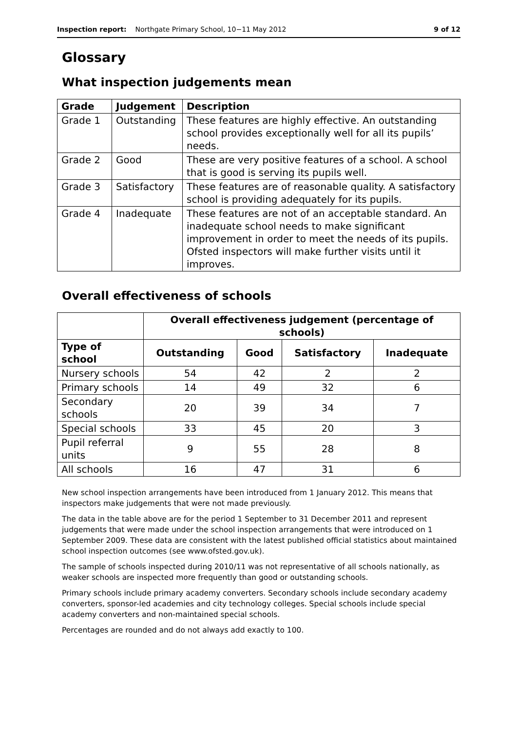Inspection report: Northgate Primary School, 10−11 May 2012 9 of 12
Glossary
What inspection judgements mean
| Grade | Judgement | Description |
| --- | --- | --- |
| Grade 1 | Outstanding | These features are highly effective. An outstanding school provides exceptionally well for all its pupils’ needs. |
| Grade 2 | Good | These are very positive features of a school. A school that is good is serving its pupils well. |
| Grade 3 | Satisfactory | These features are of reasonable quality. A satisfactory school is providing adequately for its pupils. |
| Grade 4 | Inadequate | These features are not of an acceptable standard. An inadequate school needs to make significant improvement in order to meet the needs of its pupils. Ofsted inspectors will make further visits until it improves. |
Overall effectiveness of schools
| | Overall effectiveness judgement (percentage of schools) | | | |
| --- | --- | --- | --- | --- |
| Type of school | Outstanding | Good | Satisfactory | Inadequate |
| Nursery schools | 54 | 42 | 2 | 2 |
| Primary schools | 14 | 49 | 32 | 6 |
| Secondary schools | 20 | 39 | 34 | 7 |
| Special schools | 33 | 45 | 20 | 3 |
| Pupil referral units | 9 | 55 | 28 | 8 |
| All schools | 16 | 47 | 31 | 6 |
New school inspection arrangements have been introduced from 1 January 2012. This means that inspectors make judgements that were not made previously.
The data in the table above are for the period 1 September to 31 December 2011 and represent judgements that were made under the school inspection arrangements that were introduced on 1 September 2009. These data are consistent with the latest published official statistics about maintained school inspection outcomes (see www.ofsted.gov.uk).
The sample of schools inspected during 2010/11 was not representative of all schools nationally, as weaker schools are inspected more frequently than good or outstanding schools.
Primary schools include primary academy converters. Secondary schools include secondary academy converters, sponsor-led academies and city technology colleges. Special schools include special academy converters and non-maintained special schools.
Percentages are rounded and do not always add exactly to 100.